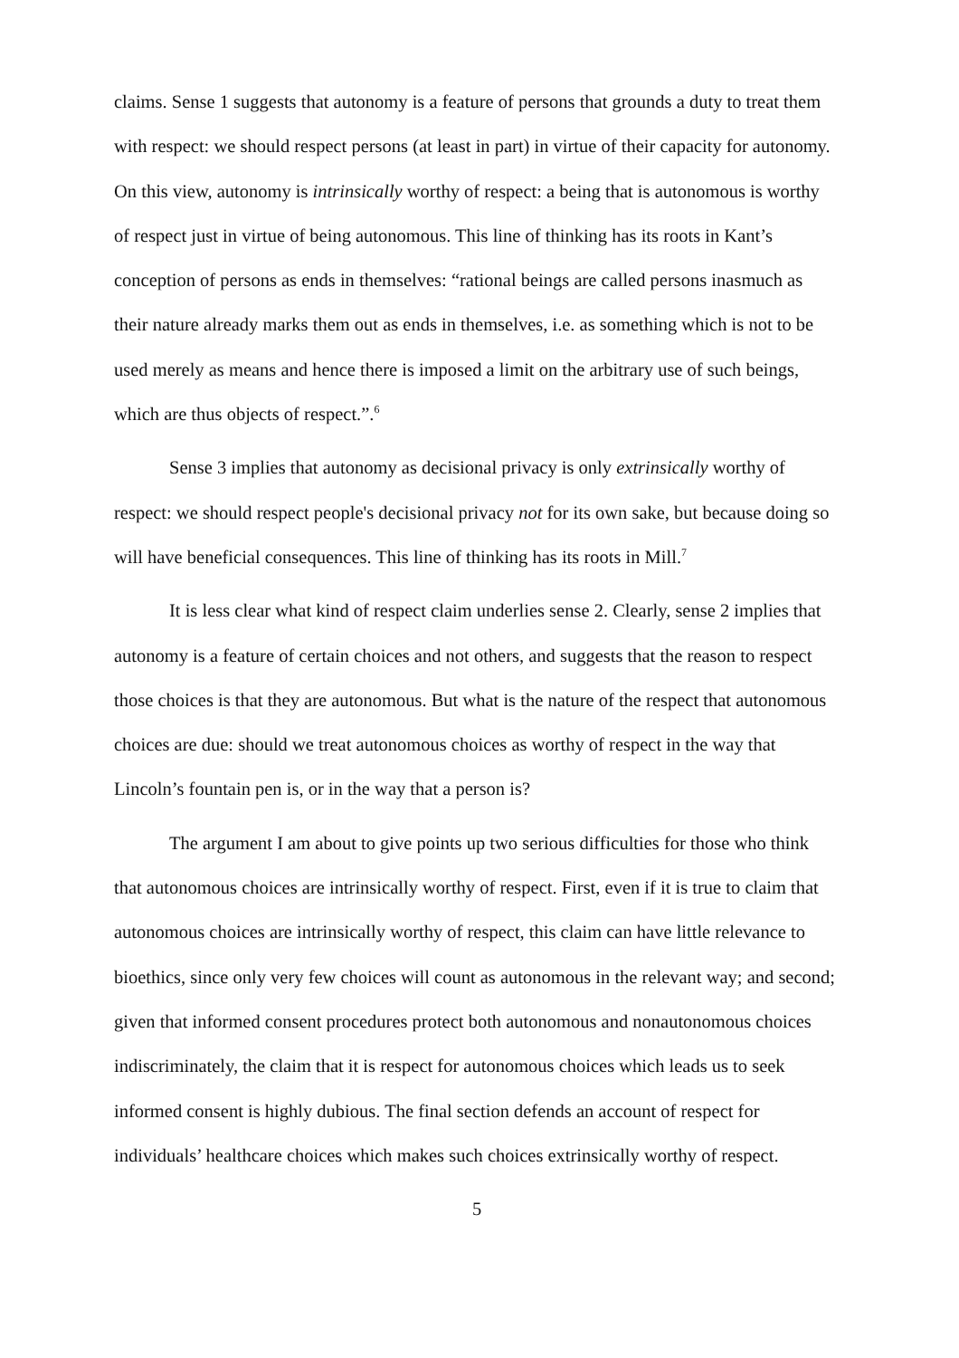claims. Sense 1 suggests that autonomy is a feature of persons that grounds a duty to treat them with respect: we should respect persons (at least in part) in virtue of their capacity for autonomy. On this view, autonomy is intrinsically worthy of respect: a being that is autonomous is worthy of respect just in virtue of being autonomous. This line of thinking has its roots in Kant’s conception of persons as ends in themselves: “rational beings are called persons inasmuch as their nature already marks them out as ends in themselves, i.e. as something which is not to be used merely as means and hence there is imposed a limit on the arbitrary use of such beings, which are thus objects of respect.”.<sup>6</sup>
Sense 3 implies that autonomy as decisional privacy is only extrinsically worthy of respect: we should respect people's decisional privacy not for its own sake, but because doing so will have beneficial consequences. This line of thinking has its roots in Mill.<sup>7</sup>
It is less clear what kind of respect claim underlies sense 2. Clearly, sense 2 implies that autonomy is a feature of certain choices and not others, and suggests that the reason to respect those choices is that they are autonomous. But what is the nature of the respect that autonomous choices are due: should we treat autonomous choices as worthy of respect in the way that Lincoln’s fountain pen is, or in the way that a person is?
The argument I am about to give points up two serious difficulties for those who think that autonomous choices are intrinsically worthy of respect. First, even if it is true to claim that autonomous choices are intrinsically worthy of respect, this claim can have little relevance to bioethics, since only very few choices will count as autonomous in the relevant way; and second; given that informed consent procedures protect both autonomous and nonautonomous choices indiscriminately, the claim that it is respect for autonomous choices which leads us to seek informed consent is highly dubious. The final section defends an account of respect for individuals’ healthcare choices which makes such choices extrinsically worthy of respect.
5